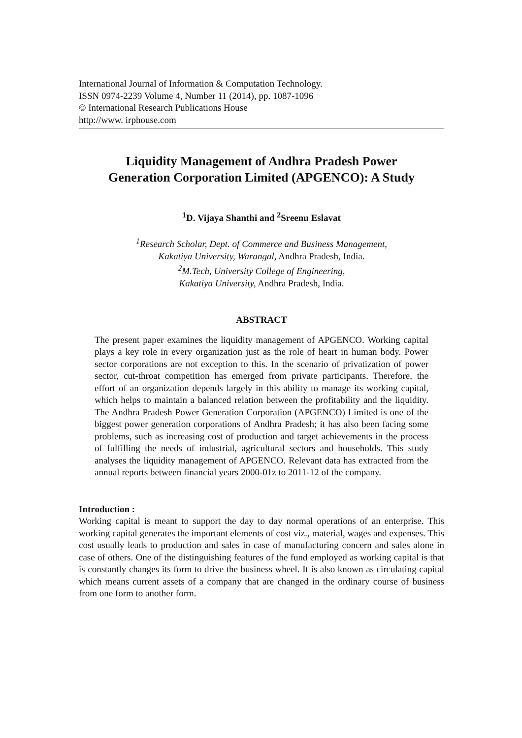International Journal of Information & Computation Technology.
ISSN 0974-2239 Volume 4, Number 11 (2014), pp. 1087-1096
© International Research Publications House
http://www. irphouse.com
Liquidity Management of Andhra Pradesh Power
Generation Corporation Limited (APGENCO): A Study
<sup>1</sup> D. Vijaya Shanthi and <sup>2</sup>Sreenu Eslavat
<sup>1</sup> Research Scholar, Dept. of Commerce and Business Management,
Kakatiya University, Warangal, Andhra Pradesh, India.
<sup>2</sup> M.Tech, University College of Engineering,
Kakatiya University, Andhra Pradesh, India.
ABSTRACT
The present paper examines the liquidity management of APGENCO. Working capital plays a key role in every organization just as the role of heart in human body. Power sector corporations are not exception to this. In the scenario of privatization of power sector, cut-throat competition has emerged from private participants. Therefore, the effort of an organization depends largely in this ability to manage its working capital, which helps to maintain a balanced relation between the profitability and the liquidity. The Andhra Pradesh Power Generation Corporation (APGENCO) Limited is one of the biggest power generation corporations of Andhra Pradesh; it has also been facing some problems, such as increasing cost of production and target achievements in the process of fulfilling the needs of industrial, agricultural sectors and households. This study analyses the liquidity management of APGENCO. Relevant data has extracted from the annual reports between financial years 2000-01z to 2011-12 of the company.
Introduction :
Working capital is meant to support the day to day normal operations of an enterprise. This working capital generates the important elements of cost viz., material, wages and expenses. This cost usually leads to production and sales in case of manufacturing concern and sales alone in case of others. One of the distinguishing features of the fund employed as working capital is that is constantly changes its form to drive the business wheel. It is also known as circulating capital which means current assets of a company that are changed in the ordinary course of business from one form to another form.